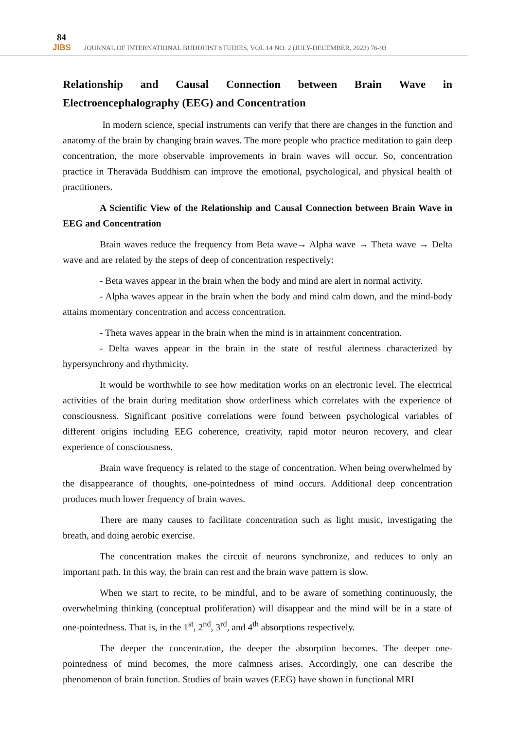84
JIBS JOURNAL OF INTERNATIONAL BUDDHIST STUDIES, VOL.14 NO. 2 (JULY-DECEMBER, 2023) 76-93
Relationship and Causal Connection between Brain Wave in Electroencephalography (EEG) and Concentration
In modern science, special instruments can verify that there are changes in the function and anatomy of the brain by changing brain waves. The more people who practice meditation to gain deep concentration, the more observable improvements in brain waves will occur. So, concentration practice in Theravāda Buddhism can improve the emotional, psychological, and physical health of practitioners.
A Scientific View of the Relationship and Causal Connection between Brain Wave in EEG and Concentration
Brain waves reduce the frequency from Beta wave→ Alpha wave → Theta wave → Delta wave and are related by the steps of deep of concentration respectively:
- Beta waves appear in the brain when the body and mind are alert in normal activity.
- Alpha waves appear in the brain when the body and mind calm down, and the mind-body attains momentary concentration and access concentration.
- Theta waves appear in the brain when the mind is in attainment concentration.
- Delta waves appear in the brain in the state of restful alertness characterized by hypersynchrony and rhythmicity.
It would be worthwhile to see how meditation works on an electronic level. The electrical activities of the brain during meditation show orderliness which correlates with the experience of consciousness. Significant positive correlations were found between psychological variables of different origins including EEG coherence, creativity, rapid motor neuron recovery, and clear experience of consciousness.
Brain wave frequency is related to the stage of concentration. When being overwhelmed by the disappearance of thoughts, one-pointedness of mind occurs. Additional deep concentration produces much lower frequency of brain waves.
There are many causes to facilitate concentration such as light music, investigating the breath, and doing aerobic exercise.
The concentration makes the circuit of neurons synchronize, and reduces to only an important path. In this way, the brain can rest and the brain wave pattern is slow.
When we start to recite, to be mindful, and to be aware of something continuously, the overwhelming thinking (conceptual proliferation) will disappear and the mind will be in a state of one-pointedness. That is, in the 1<sup>st</sup>, 2<sup>nd</sup>, 3<sup>rd</sup>, and 4<sup>th</sup> absorptions respectively.
The deeper the concentration, the deeper the absorption becomes. The deeper one-pointedness of mind becomes, the more calmness arises. Accordingly, one can describe the phenomenon of brain function. Studies of brain waves (EEG) have shown in functional MRI